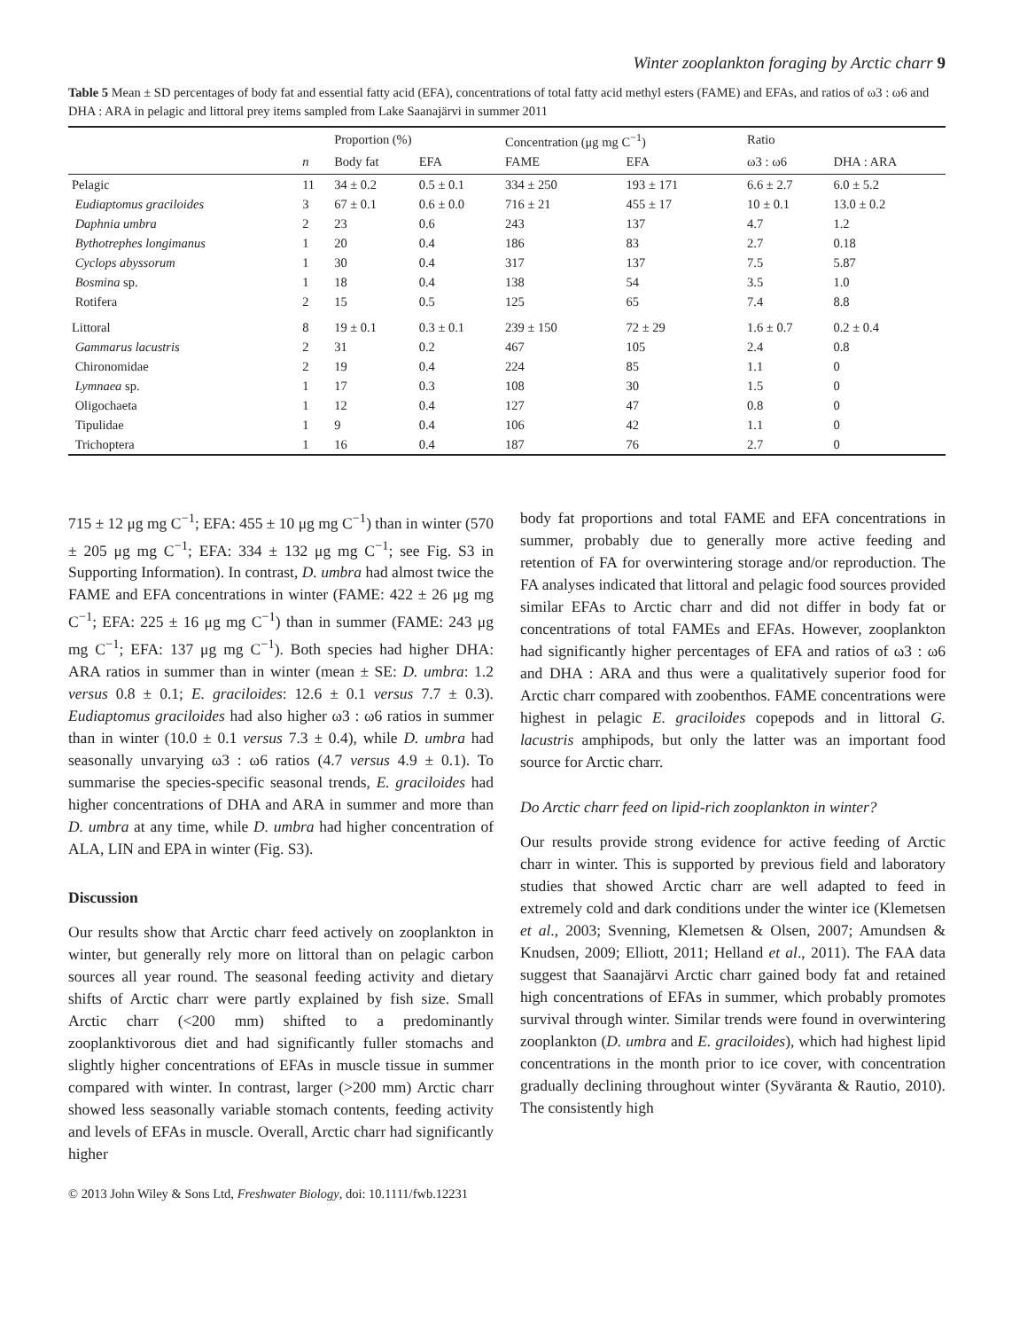Winter zooplankton foraging by Arctic charr 9
Table 5 Mean ± SD percentages of body fat and essential fatty acid (EFA), concentrations of total fatty acid methyl esters (FAME) and EFAs, and ratios of ω3 : ω6 and DHA : ARA in pelagic and littoral prey items sampled from Lake Saanajärvi in summer 2011
| | | Proportion (%) | | Concentration (μg mg C<sup>−1</sup>) | | Ratio | |
| --- | --- | --- | --- | --- | --- | --- | --- |
| | n | Body fat | EFA | FAME | EFA | ω3 : ω6 | DHA : ARA |
| Pelagic | 11 | 34 ± 0.2 | 0.5 ± 0.1 | 334 ± 250 | 193 ± 171 | 6.6 ± 2.7 | 6.0 ± 5.2 |
| Eudiaptomus graciloides | 3 | 67 ± 0.1 | 0.6 ± 0.0 | 716 ± 21 | 455 ± 17 | 10 ± 0.1 | 13.0 ± 0.2 |
| Daphnia umbra | 2 | 23 | 0.6 | 243 | 137 | 4.7 | 1.2 |
| Bythotrephes longimanus | 1 | 20 | 0.4 | 186 | 83 | 2.7 | 0.18 |
| Cyclops abyssorum | 1 | 30 | 0.4 | 317 | 137 | 7.5 | 5.87 |
| Bosmina sp. | 1 | 18 | 0.4 | 138 | 54 | 3.5 | 1.0 |
| Rotifera | 2 | 15 | 0.5 | 125 | 65 | 7.4 | 8.8 |
| Littoral | 8 | 19 ± 0.1 | 0.3 ± 0.1 | 239 ± 150 | 72 ± 29 | 1.6 ± 0.7 | 0.2 ± 0.4 |
| Gammarus lacustris | 2 | 31 | 0.2 | 467 | 105 | 2.4 | 0.8 |
| Chironomidae | 2 | 19 | 0.4 | 224 | 85 | 1.1 | 0 |
| Lymnaea sp. | 1 | 17 | 0.3 | 108 | 30 | 1.5 | 0 |
| Oligochaeta | 1 | 12 | 0.4 | 127 | 47 | 0.8 | 0 |
| Tipulidae | 1 | 9 | 0.4 | 106 | 42 | 1.1 | 0 |
| Trichoptera | 1 | 16 | 0.4 | 187 | 76 | 2.7 | 0 |
715 ± 12 μg mg C<sup>−1</sup>; EFA: 455 ± 10 μg mg C<sup>−1</sup>) than in winter (570 ± 205 μg mg C<sup>−1</sup>; EFA: 334 ± 132 μg mg C<sup>−1</sup>; see Fig. S3 in Supporting Information). In contrast, D. umbra had almost twice the FAME and EFA concentrations in winter (FAME: 422 ± 26 μg mg C<sup>−1</sup>; EFA: 225 ± 16 μg mg C<sup>−1</sup>) than in summer (FAME: 243 μg mg C<sup>−1</sup>; EFA: 137 μg mg C<sup>−1</sup>). Both species had higher DHA: ARA ratios in summer than in winter (mean ± SE: D. umbra: 1.2 versus 0.8 ± 0.1; E. graciloides: 12.6 ± 0.1 versus 7.7 ± 0.3). Eudiaptomus graciloides had also higher ω3 : ω6 ratios in summer than in winter (10.0 ± 0.1 versus 7.3 ± 0.4), while D. umbra had seasonally unvarying ω3 : ω6 ratios (4.7 versus 4.9 ± 0.1). To summarise the species-specific seasonal trends, E. graciloides had higher concentrations of DHA and ARA in summer and more than D. umbra at any time, while D. umbra had higher concentration of ALA, LIN and EPA in winter (Fig. S3).
Discussion
Our results show that Arctic charr feed actively on zooplankton in winter, but generally rely more on littoral than on pelagic carbon sources all year round. The seasonal feeding activity and dietary shifts of Arctic charr were partly explained by fish size. Small Arctic charr (<200 mm) shifted to a predominantly zooplanktivorous diet and had significantly fuller stomachs and slightly higher concentrations of EFAs in muscle tissue in summer compared with winter. In contrast, larger (>200 mm) Arctic charr showed less seasonally variable stomach contents, feeding activity and levels of EFAs in muscle. Overall, Arctic charr had significantly higher
body fat proportions and total FAME and EFA concentrations in summer, probably due to generally more active feeding and retention of FA for overwintering storage and/or reproduction. The FA analyses indicated that littoral and pelagic food sources provided similar EFAs to Arctic charr and did not differ in body fat or concentrations of total FAMEs and EFAs. However, zooplankton had significantly higher percentages of EFA and ratios of ω3 : ω6 and DHA : ARA and thus were a qualitatively superior food for Arctic charr compared with zoobenthos. FAME concentrations were highest in pelagic E. graciloides copepods and in littoral G. lacustris amphipods, but only the latter was an important food source for Arctic charr.
Do Arctic charr feed on lipid-rich zooplankton in winter?
Our results provide strong evidence for active feeding of Arctic charr in winter. This is supported by previous field and laboratory studies that showed Arctic charr are well adapted to feed in extremely cold and dark conditions under the winter ice (Klemetsen et al., 2003; Svenning, Klemetsen & Olsen, 2007; Amundsen & Knudsen, 2009; Elliott, 2011; Helland et al., 2011). The FAA data suggest that Saanajärvi Arctic charr gained body fat and retained high concentrations of EFAs in summer, which probably promotes survival through winter. Similar trends were found in overwintering zooplankton (D. umbra and E. graciloides), which had highest lipid concentrations in the month prior to ice cover, with concentration gradually declining throughout winter (Syväranta & Rautio, 2010). The consistently high
© 2013 John Wiley & Sons Ltd, Freshwater Biology, doi: 10.1111/fwb.12231